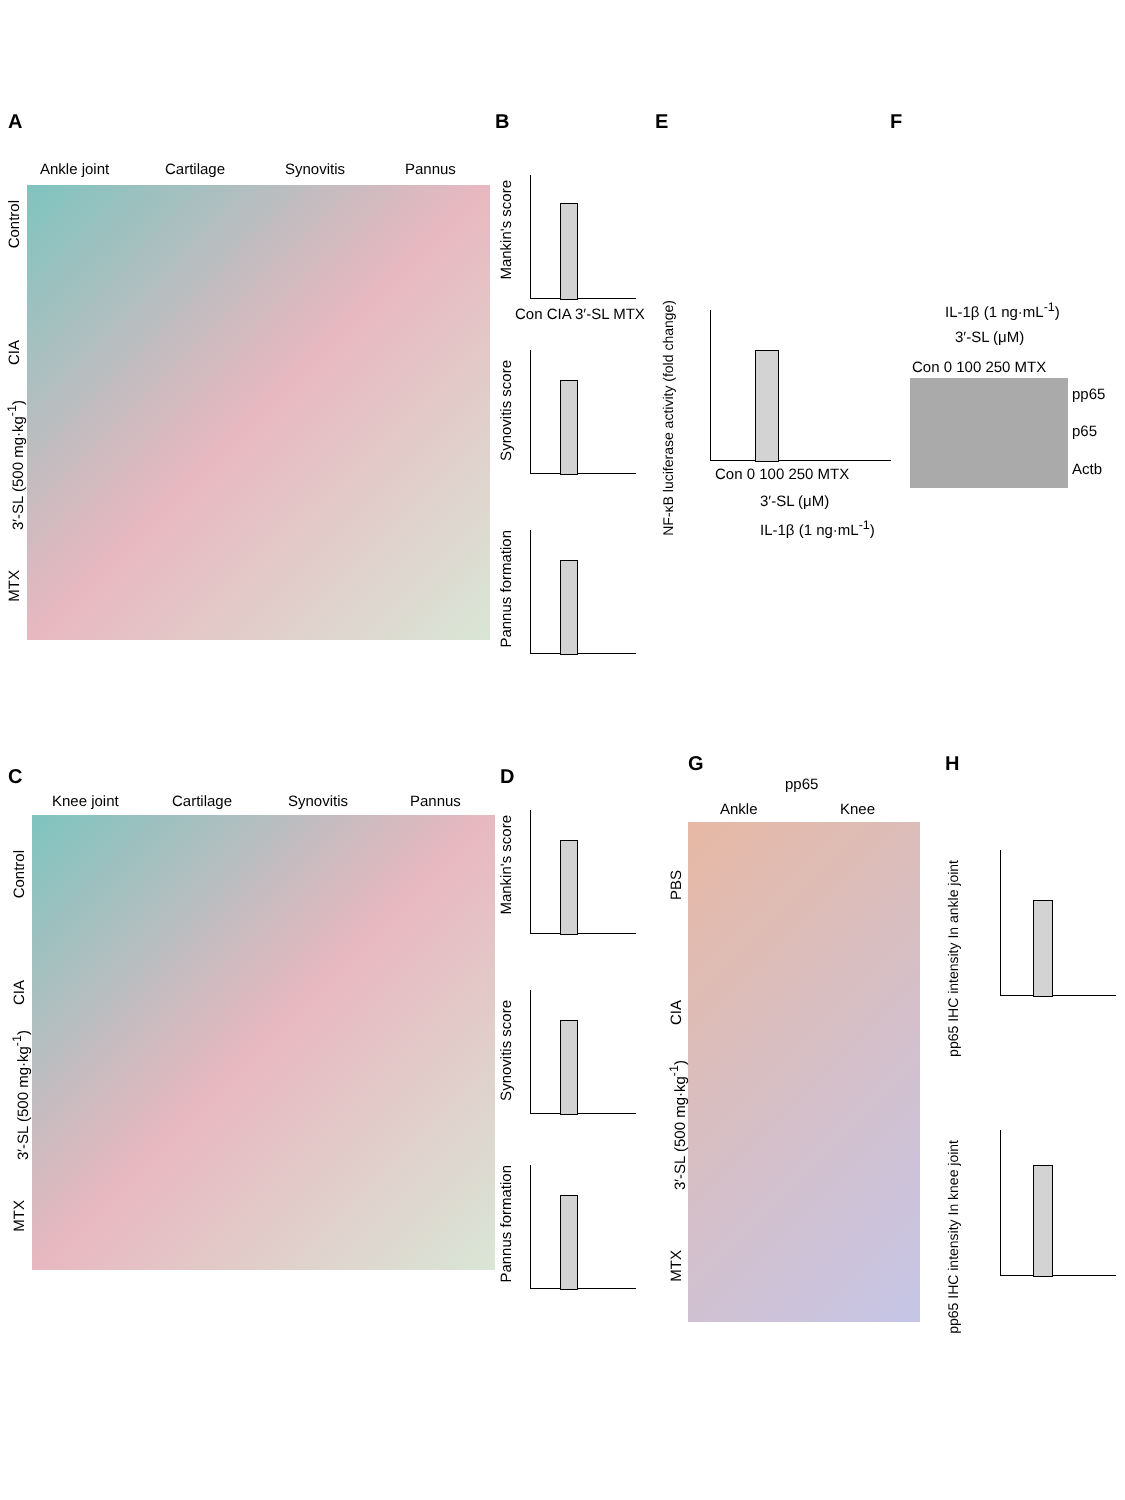A B E F
Ankle joint Cartilage Synovitis Pannus
Control
CIA
3′-SL (500 mg·kg<sup>-1</sup>)
MTX
Mankin's score
Con CIA 3′-SL MTX
Synovitis score
Pannus formation
NF-κB luciferase activity (fold change)
Con 0 100 250 MTX
3′-SL (μM)
IL-1β (1 ng·mL<sup>-1</sup>)
IL-1β (1 ng·mL<sup>-1</sup>)
3′-SL (μM)
Con 0 100 250 MTX
pp65
p65
Actb
C D
G H
Knee joint Cartilage Synovitis Pannus
Control
CIA
3′-SL (500 mg·kg<sup>-1</sup>)
MTX
Mankin's score
Synovitis score
Pannus formation
pp65
Ankle Knee
PBS
CIA
3′-SL (500 mg·kg<sup>-1</sup>)
MTX
pp65 IHC intensity In ankle joint
pp65 IHC intensity In knee joint